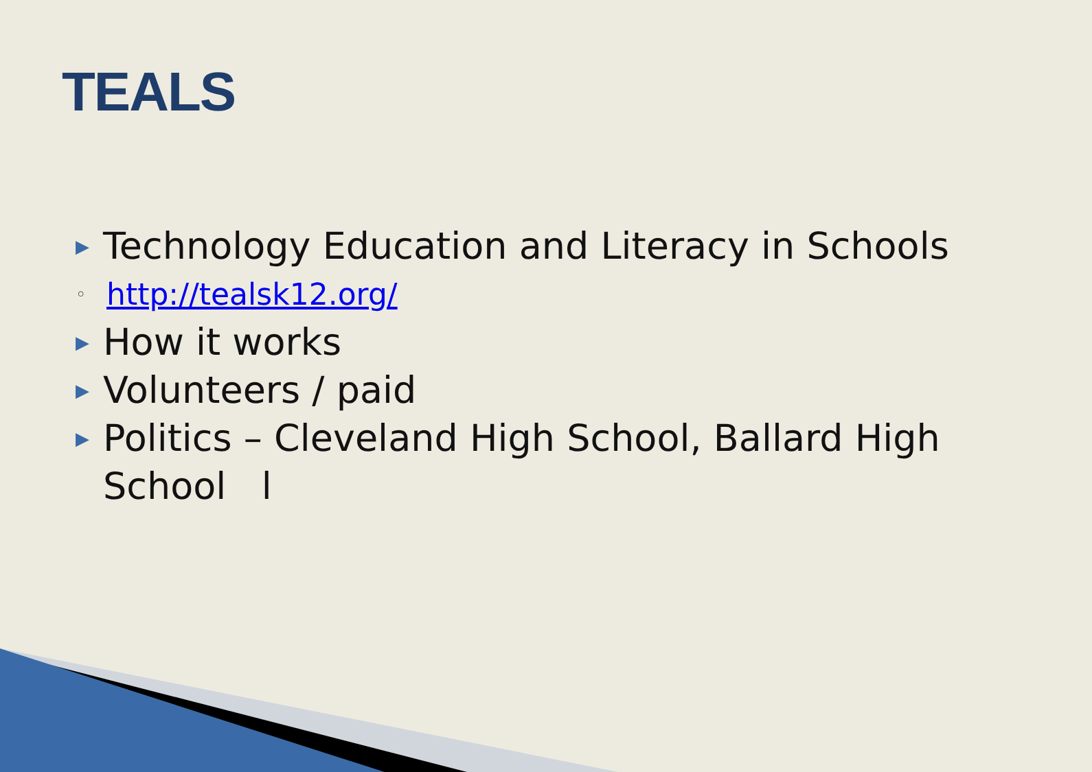TEALS
▶ Technology Education and Literacy in Schools
◦ http://tealsk12.org/
▶ How it works
▶ Volunteers / paid
▶ Politics – Cleveland High School, Ballard High School l